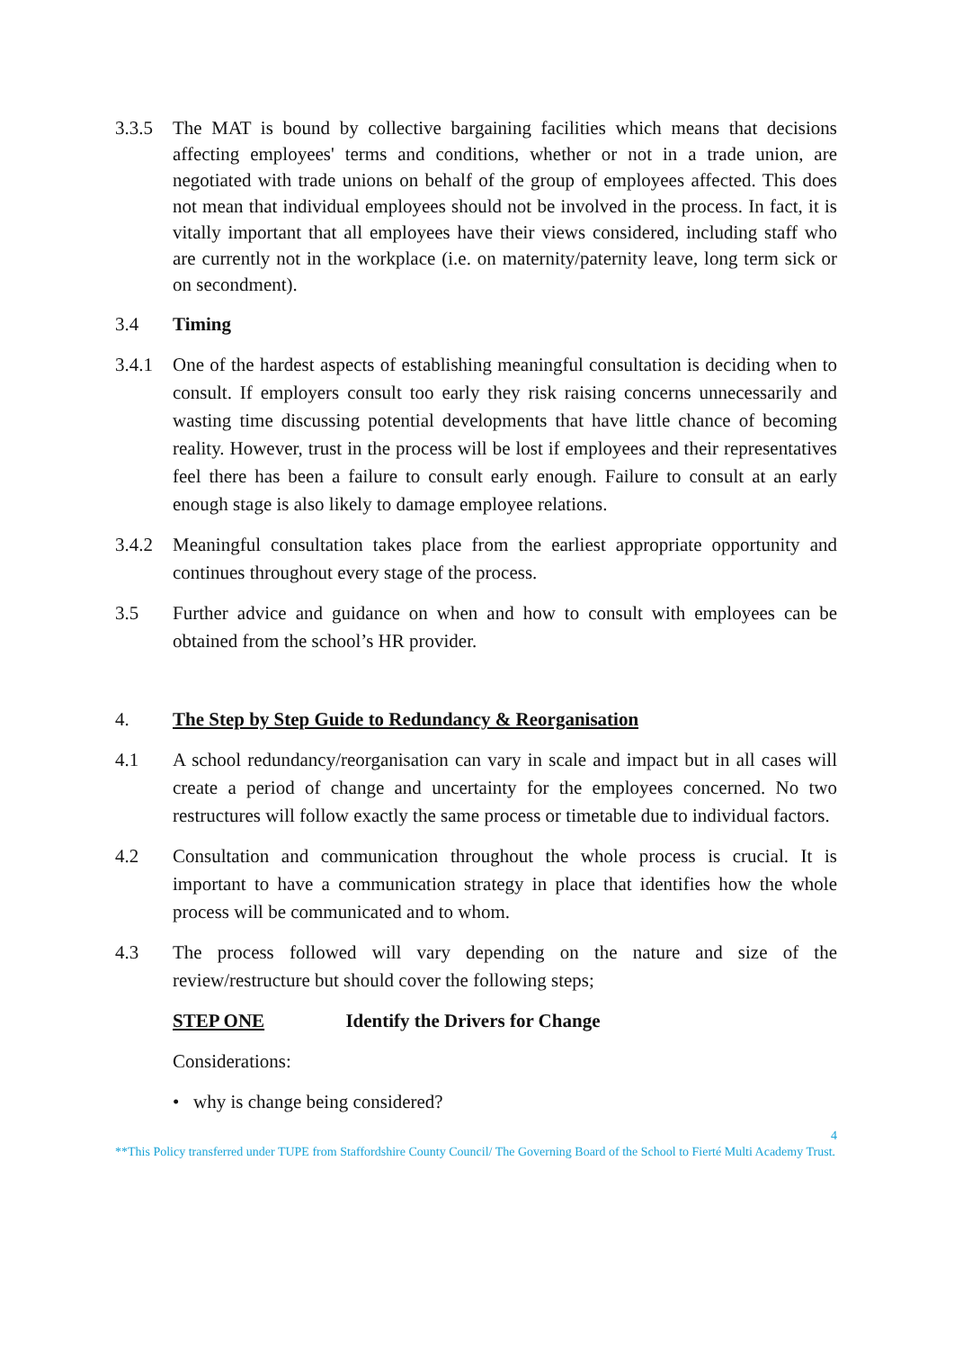3.3.5 The MAT is bound by collective bargaining facilities which means that decisions affecting employees' terms and conditions, whether or not in a trade union, are negotiated with trade unions on behalf of the group of employees affected. This does not mean that individual employees should not be involved in the process. In fact, it is vitally important that all employees have their views considered, including staff who are currently not in the workplace (i.e. on maternity/paternity leave, long term sick or on secondment).
3.4 Timing
3.4.1 One of the hardest aspects of establishing meaningful consultation is deciding when to consult. If employers consult too early they risk raising concerns unnecessarily and wasting time discussing potential developments that have little chance of becoming reality. However, trust in the process will be lost if employees and their representatives feel there has been a failure to consult early enough. Failure to consult at an early enough stage is also likely to damage employee relations.
3.4.2 Meaningful consultation takes place from the earliest appropriate opportunity and continues throughout every stage of the process.
3.5 Further advice and guidance on when and how to consult with employees can be obtained from the school’s HR provider.
4. The Step by Step Guide to Redundancy & Reorganisation
4.1 A school redundancy/reorganisation can vary in scale and impact but in all cases will create a period of change and uncertainty for the employees concerned. No two restructures will follow exactly the same process or timetable due to individual factors.
4.2 Consultation and communication throughout the whole process is crucial. It is important to have a communication strategy in place that identifies how the whole process will be communicated and to whom.
4.3 The process followed will vary depending on the nature and size of the review/restructure but should cover the following steps;
STEP ONE Identify the Drivers for Change
Considerations:
• why is change being considered?
4
**This Policy transferred under TUPE from Staffordshire County Council/ The Governing Board of the School to Fierté Multi Academy Trust.